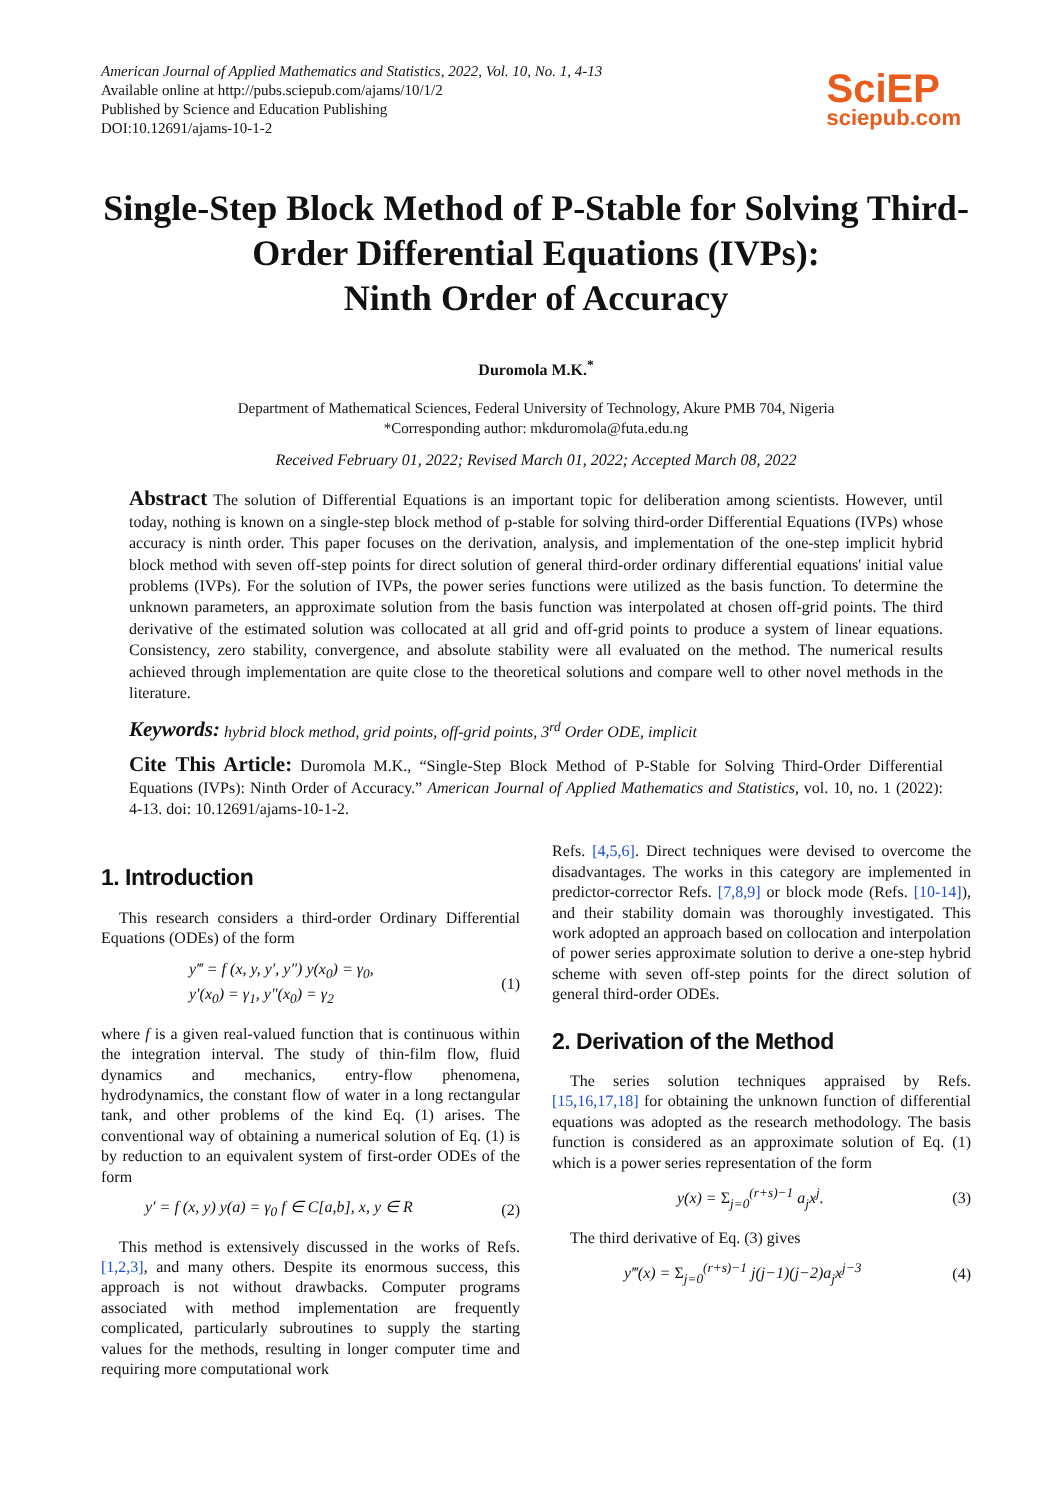American Journal of Applied Mathematics and Statistics, 2022, Vol. 10, No. 1, 4-13
Available online at http://pubs.sciepub.com/ajams/10/1/2
Published by Science and Education Publishing
DOI:10.12691/ajams-10-1-2
SciEP
sciepub.com
Single-Step Block Method of P-Stable for Solving Third-Order Differential Equations (IVPs):
Ninth Order of Accuracy
Duromola M.K.<sup>*</sup>
Department of Mathematical Sciences, Federal University of Technology, Akure PMB 704, Nigeria
*Corresponding author: mkduromola@futa.edu.ng
Received February 01, 2022; Revised March 01, 2022; Accepted March 08, 2022
Abstract The solution of Differential Equations is an important topic for deliberation among scientists. However, until today, nothing is known on a single-step block method of p-stable for solving third-order Differential Equations (IVPs) whose accuracy is ninth order. This paper focuses on the derivation, analysis, and implementation of the one-step implicit hybrid block method with seven off-step points for direct solution of general third-order ordinary differential equations' initial value problems (IVPs). For the solution of IVPs, the power series functions were utilized as the basis function. To determine the unknown parameters, an approximate solution from the basis function was interpolated at chosen off-grid points. The third derivative of the estimated solution was collocated at all grid and off-grid points to produce a system of linear equations. Consistency, zero stability, convergence, and absolute stability were all evaluated on the method. The numerical results achieved through implementation are quite close to the theoretical solutions and compare well to other novel methods in the literature.
Keywords: hybrid block method, grid points, off-grid points, 3<sup>rd</sup> Order ODE, implicit
Cite This Article: Duromola M.K., “Single-Step Block Method of P-Stable for Solving Third-Order Differential Equations (IVPs): Ninth Order of Accuracy.” American Journal of Applied Mathematics and Statistics, vol. 10, no. 1 (2022): 4-13. doi: 10.12691/ajams-10-1-2.
1. Introduction
This research considers a third-order Ordinary Differential Equations (ODEs) of the form
y‴ = f (x, y, y′, y″) y(x<sub>0</sub>) = γ<sub>0</sub>,
y′(x<sub>0</sub>) = γ<sub>1</sub>, y″(x<sub>0</sub>) = γ<sub>2</sub>
(1)
where f is a given real-valued function that is continuous within the integration interval. The study of thin-film flow, fluid dynamics and mechanics, entry-flow phenomena, hydrodynamics, the constant flow of water in a long rectangular tank, and other problems of the kind Eq. (1) arises. The conventional way of obtaining a numerical solution of Eq. (1) is by reduction to an equivalent system of first-order ODEs of the form
y′ = f (x, y) y(a) = γ<sub>0</sub> f ∈ C[a,b], x, y ∈ R
(2)
This method is extensively discussed in the works of Refs. [1,2,3], and many others. Despite its enormous success, this approach is not without drawbacks. Computer programs associated with method implementation are frequently complicated, particularly subroutines to supply the starting values for the methods, resulting in longer computer time and requiring more computational work
Refs. [4,5,6]. Direct techniques were devised to overcome the disadvantages. The works in this category are implemented in predictor-corrector Refs. [7,8,9] or block mode (Refs. [10-14]), and their stability domain was thoroughly investigated. This work adopted an approach based on collocation and interpolation of power series approximate solution to derive a one-step hybrid scheme with seven off-step points for the direct solution of general third-order ODEs.
2. Derivation of the Method
The series solution techniques appraised by Refs. [15,16,17,18] for obtaining the unknown function of differential equations was adopted as the research methodology. The basis function is considered as an approximate solution of Eq. (1) which is a power series representation of the form
y(x) = Σ<sub>j=0</sub><sup>(r+s)−1</sup> a<sub>j</sub>x<sup>j</sup>. (3)
The third derivative of Eq. (3) gives
y‴(x) = Σ<sub>j=0</sub><sup>(r+s)−1</sup> j(j−1)(j−2)a<sub>j</sub>x<sup>j−3</sup>
(4)